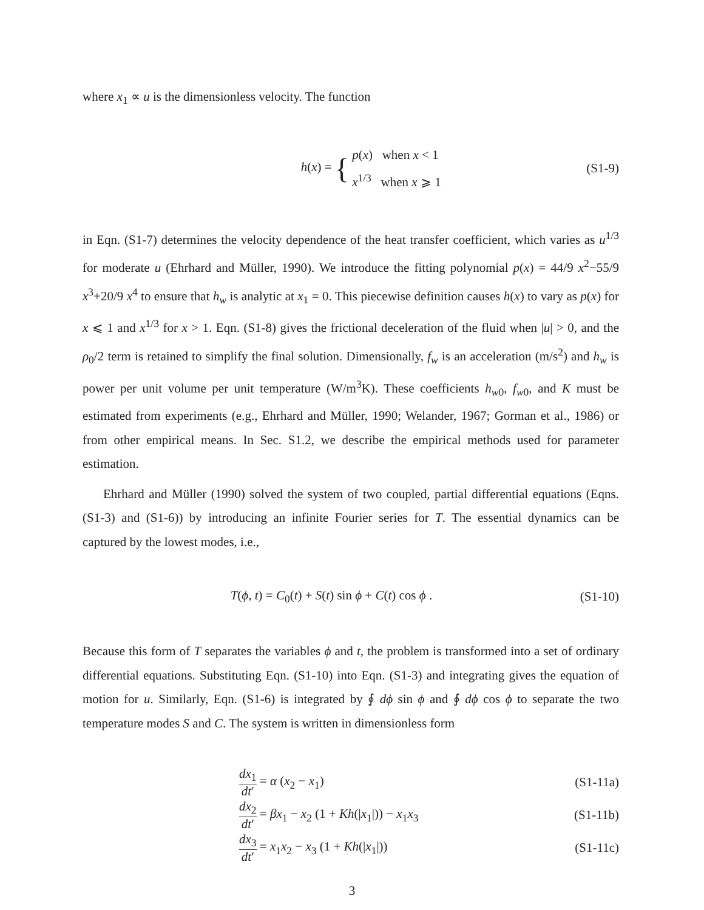where x<sub>1</sub> ∝ u is the dimensionless velocity. The function
h(x) = { p(x) when x < 1
x<sup>1/3</sup> when x ⩾ 1
(S1-9)
in Eqn. (S1-7) determines the velocity dependence of the heat transfer coefficient, which varies as u<sup>1/3</sup> for moderate u (Ehrhard and Müller, 1990). We introduce the fitting polynomial p(x) = 44/9 x<sup>2</sup>−55/9 x<sup>3</sup>+20/9 x<sup>4</sup> to ensure that h<sub>w</sub> is analytic at x<sub>1</sub> = 0. This piecewise definition causes h(x) to vary as p(x) for x ⩽ 1 and x<sup>1/3</sup> for x > 1. Eqn. (S1-8) gives the frictional deceleration of the fluid when |u| > 0, and the ρ<sub>0</sub>/2 term is retained to simplify the final solution. Dimensionally, f<sub>w</sub> is an acceleration (m/s<sup>2</sup>) and h<sub>w</sub> is power per unit volume per unit temperature (W/m<sup>3</sup>K). These coefficients h<sub>w0</sub>, f<sub>w0</sub>, and K must be estimated from experiments (e.g., Ehrhard and Müller, 1990; Welander, 1967; Gorman et al., 1986) or from other empirical means. In Sec. S1.2, we describe the empirical methods used for parameter estimation.
Ehrhard and Müller (1990) solved the system of two coupled, partial differential equations (Eqns. (S1-3) and (S1-6)) by introducing an infinite Fourier series for T. The essential dynamics can be captured by the lowest modes, i.e.,
T(ϕ, t) = C<sub>0</sub>(t) + S(t) sin ϕ + C(t) cos ϕ .
(S1-10)
Because this form of T separates the variables ϕ and t, the problem is transformed into a set of ordinary differential equations. Substituting Eqn. (S1-10) into Eqn. (S1-3) and integrating gives the equation of motion for u. Similarly, Eqn. (S1-6) is integrated by ∮ dϕ sin ϕ and ∮ dϕ cos ϕ to separate the two temperature modes S and C. The system is written in dimensionless form
dx<sub>1</sub> dt′ = α (x<sub>2</sub> − x<sub>1</sub>) (S1-11a)
dx<sub>2</sub> dt′ = βx<sub>1</sub> − x<sub>2</sub> (1 + Kh(|x<sub>1</sub>|)) − x<sub>1</sub>x<sub>3</sub>
(S1-11b)
dx<sub>3</sub> dt′ = x<sub>1</sub>x<sub>2</sub> − x<sub>3</sub> (1 + Kh(|x<sub>1</sub>|))
(S1-11c)
3